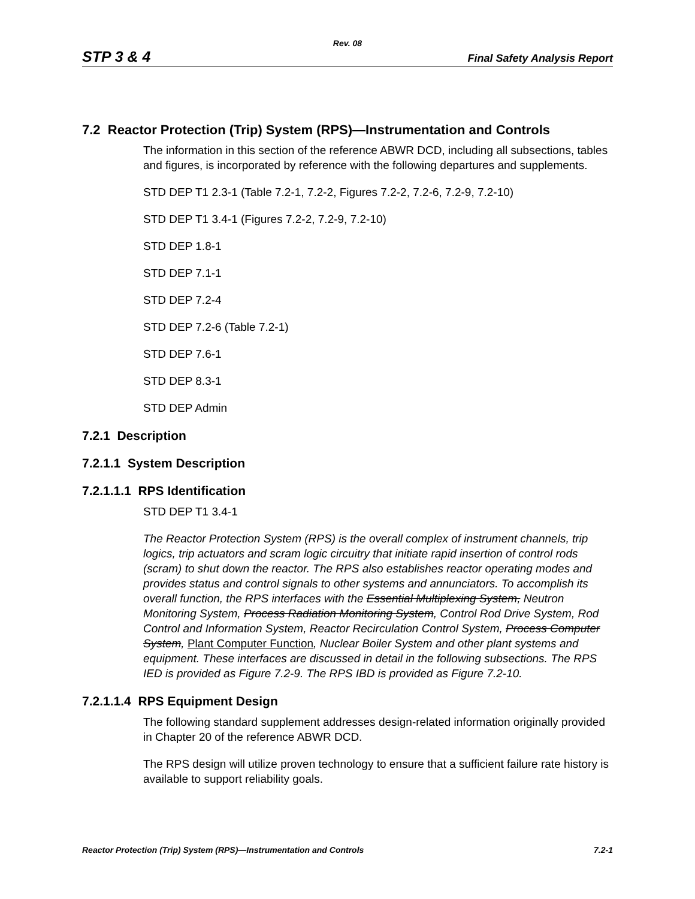Rev. 08
STP 3 & 4 Final Safety Analysis Report
7.2 Reactor Protection (Trip) System (RPS)—Instrumentation and Controls
The information in this section of the reference ABWR DCD, including all subsections, tables and figures, is incorporated by reference with the following departures and supplements.
STD DEP T1 2.3-1 (Table 7.2-1, 7.2-2, Figures 7.2-2, 7.2-6, 7.2-9, 7.2-10)
STD DEP T1 3.4-1 (Figures 7.2-2, 7.2-9, 7.2-10)
STD DEP 1.8-1
STD DEP 7.1-1
STD DEP 7.2-4
STD DEP 7.2-6 (Table 7.2-1)
STD DEP 7.6-1
STD DEP 8.3-1
STD DEP Admin
7.2.1 Description
7.2.1.1 System Description
7.2.1.1.1 RPS Identification
STD DEP T1 3.4-1
The Reactor Protection System (RPS) is the overall complex of instrument channels, trip logics, trip actuators and scram logic circuitry that initiate rapid insertion of control rods (scram) to shut down the reactor. The RPS also establishes reactor operating modes and provides status and control signals to other systems and annunciators. To accomplish its overall function, the RPS interfaces with the Essential Multiplexing System, Neutron Monitoring System, Process Radiation Monitoring System, Control Rod Drive System, Rod Control and Information System, Reactor Recirculation Control System, Process Computer System, Plant Computer Function, Nuclear Boiler System and other plant systems and equipment. These interfaces are discussed in detail in the following subsections. The RPS IED is provided as Figure 7.2-9. The RPS IBD is provided as Figure 7.2-10.
7.2.1.1.4 RPS Equipment Design
The following standard supplement addresses design-related information originally provided in Chapter 20 of the reference ABWR DCD.
The RPS design will utilize proven technology to ensure that a sufficient failure rate history is available to support reliability goals.
Reactor Protection (Trip) System (RPS)—Instrumentation and Controls 7.2-1